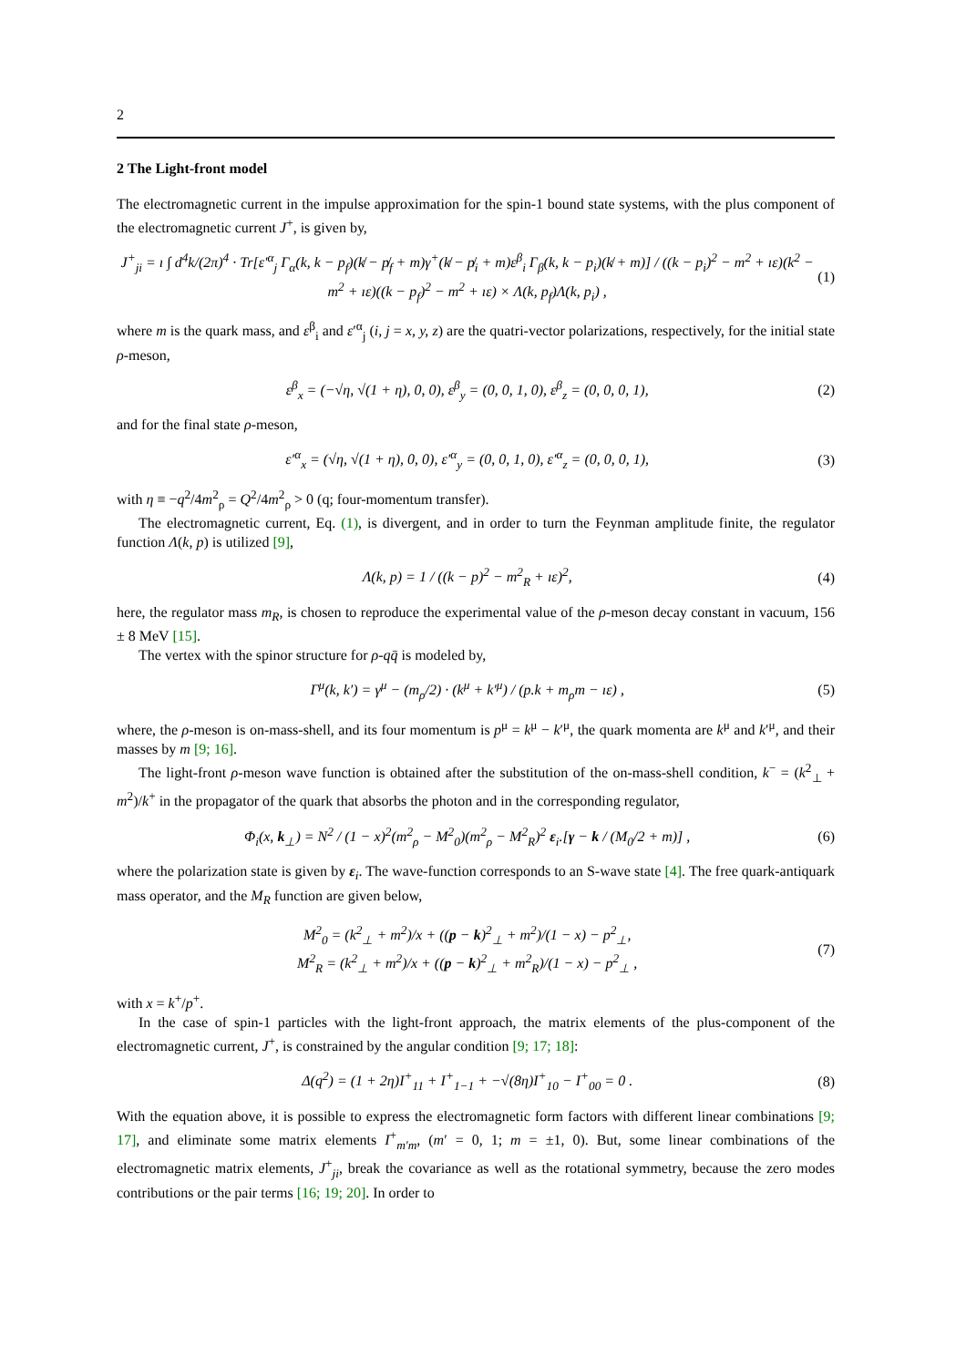2
2 The Light-front model
The electromagnetic current in the impulse approximation for the spin-1 bound state systems, with the plus component of the electromagnetic current J<sup>+</sup>, is given by,
J<sup>+</sup><sub>ji</sub> = ı ∫ d<sup>4</sup>k/(2π)<sup>4</sup> · Tr[ε′<sup>α</sup><sub>j</sub> Γ<sub>α</sub>(k, k − p<sub>f</sub>)(k̸ − p̸<sub>f</sub> + m)γ<sup>+</sup>(k̸ − p̸<sub>i</sub> + m)ε<sup>β</sup><sub>i</sub> Γ<sub>β</sub>(k, k − p<sub>i</sub>)(k̸ + m)] / ((k − p<sub>i</sub>)<sup>2</sup> − m<sup>2</sup> + ıε)(k<sup>2</sup> − m<sup>2</sup> + ıε)((k − p<sub>f</sub>)<sup>2</sup> − m<sup>2</sup> + ıε) × Λ(k, p<sub>f</sub>)Λ(k, p<sub>i</sub>) , (1)
where m is the quark mass, and ε<sup>β</sup><sub>i</sub> and ε′<sup>α</sup><sub>j</sub> (i, j = x, y, z) are the quatri-vector polarizations, respectively, for the initial state ρ-meson,
ε<sup>β</sup><sub>x</sub> = (−√η, √(1 + η), 0, 0), ε<sup>β</sup><sub>y</sub> = (0, 0, 1, 0), ε<sup>β</sup><sub>z</sub> = (0, 0, 0, 1), (2)
and for the final state ρ-meson,
ε′<sup>α</sup><sub>x</sub> = (√η, √(1 + η), 0, 0), ε′<sup>α</sup><sub>y</sub> = (0, 0, 1, 0), ε′<sup>α</sup><sub>z</sub> = (0, 0, 0, 1), (3)
with η ≡ −q<sup>2</sup>/4m<sup>2</sup><sub>ρ</sub> = Q<sup>2</sup>/4m<sup>2</sup><sub>ρ</sub> > 0 (q; four-momentum transfer).
The electromagnetic current, Eq. (1), is divergent, and in order to turn the Feynman amplitude finite, the regulator function Λ(k, p) is utilized [9],
Λ(k, p) = 1 / ((k − p)<sup>2</sup> − m<sup>2</sup><sub>R</sub> + ıε)<sup>2</sup>, (4)
here, the regulator mass m<sub>R</sub>, is chosen to reproduce the experimental value of the ρ-meson decay constant in vacuum, 156 ± 8 MeV [15].
The vertex with the spinor structure for ρ-qq̄ is modeled by,
Γ<sup>μ</sup>(k, k′) = γ<sup>μ</sup> − (m<sub>ρ</sub>/2) · (k<sup>μ</sup> + k′<sup>μ</sup>) / (p.k + m<sub>ρ</sub>m − ıε) , (5)
where, the ρ-meson is on-mass-shell, and its four momentum is p<sup>μ</sup> = k<sup>μ</sup> − k′<sup>μ</sup>, the quark momenta are k<sup>μ</sup> and k′<sup>μ</sup>, and their masses by m [9; 16].
The light-front ρ-meson wave function is obtained after the substitution of the on-mass-shell condition, k<sup>−</sup> = (k<sup>2</sup><sub>⊥</sub> + m<sup>2</sup>)/k<sup>+</sup> in the propagator of the quark that absorbs the photon and in the corresponding regulator,
Φ<sub>i</sub>(x, k<sub>⊥</sub>) = N<sup>2</sup> / (1 − x)<sup>2</sup>(m<sup>2</sup><sub>ρ</sub> − M<sup>2</sup><sub>0</sub>)(m<sup>2</sup><sub>ρ</sub> − M<sup>2</sup><sub>R</sub>)<sup>2</sup> ε<sub>i</sub>.[γ − k / (M<sub>0</sub>/2 + m)] , (6)
where the polarization state is given by ε<sub>i</sub>. The wave-function corresponds to an S-wave state [4]. The free quark-antiquark mass operator, and the M<sub>R</sub> function are given below,
M<sup>2</sup><sub>0</sub> = (k<sup>2</sup><sub>⊥</sub> + m<sup>2</sup>)/x + ((p − k)<sup>2</sup><sub>⊥</sub> + m<sup>2</sup>)/(1 − x) − p<sup>2</sup><sub>⊥</sub>,
M<sup>2</sup><sub>R</sub> = (k<sup>2</sup><sub>⊥</sub> + m<sup>2</sup>)/x + ((p − k)<sup>2</sup><sub>⊥</sub> + m<sup>2</sup><sub>R</sub>)/(1 − x) − p<sup>2</sup><sub>⊥</sub> , (7)
with x = k<sup>+</sup>/p<sup>+</sup>.
In the case of spin-1 particles with the light-front approach, the matrix elements of the plus-component of the electromagnetic current, J<sup>+</sup>, is constrained by the angular condition [9; 17; 18]:
Δ(q<sup>2</sup>) = (1 + 2η)I<sup>+</sup><sub>11</sub> + I<sup>+</sup><sub>1−1</sub> + −√(8η)I<sup>+</sup><sub>10</sub> − I<sup>+</sup><sub>00</sub> = 0 . (8)
With the equation above, it is possible to express the electromagnetic form factors with different linear combinations [9; 17], and eliminate some matrix elements I<sup>+</sup><sub>m′m</sub>, (m′ = 0, 1; m = ±1, 0). But, some linear combinations of the electromagnetic matrix elements, J<sup>+</sup><sub>ji</sub>, break the covariance as well as the rotational symmetry, because the zero modes contributions or the pair terms [16; 19; 20]. In order to